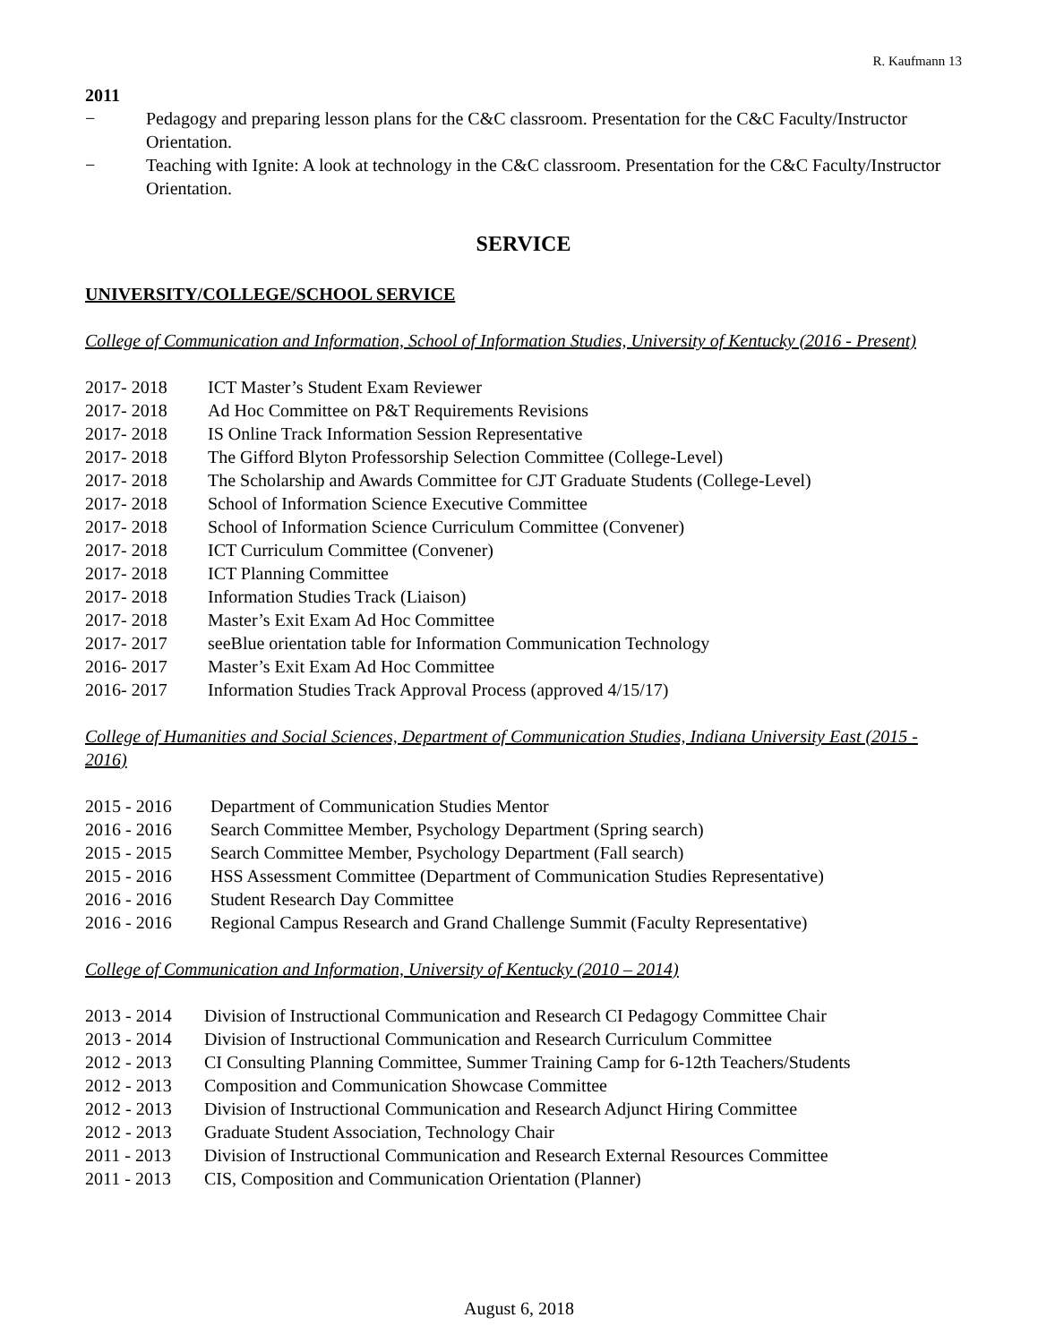R. Kaufmann 13
2011
− Pedagogy and preparing lesson plans for the C&C classroom. Presentation for the C&C Faculty/Instructor Orientation.
− Teaching with Ignite: A look at technology in the C&C classroom. Presentation for the C&C Faculty/Instructor Orientation.
SERVICE
UNIVERSITY/COLLEGE/SCHOOL SERVICE
College of Communication and Information, School of Information Studies, University of Kentucky (2016 - Present)
2017- 2018 ICT Master’s Student Exam Reviewer
2017- 2018 Ad Hoc Committee on P&T Requirements Revisions
2017- 2018 IS Online Track Information Session Representative
2017- 2018 The Gifford Blyton Professorship Selection Committee (College-Level)
2017- 2018 The Scholarship and Awards Committee for CJT Graduate Students (College-Level)
2017- 2018 School of Information Science Executive Committee
2017- 2018 School of Information Science Curriculum Committee (Convener)
2017- 2018 ICT Curriculum Committee (Convener)
2017- 2018 ICT Planning Committee
2017- 2018 Information Studies Track (Liaison)
2017- 2018 Master’s Exit Exam Ad Hoc Committee
2017- 2017 seeBlue orientation table for Information Communication Technology
2016- 2017 Master’s Exit Exam Ad Hoc Committee
2016- 2017 Information Studies Track Approval Process (approved 4/15/17)
College of Humanities and Social Sciences, Department of Communication Studies, Indiana University East (2015 - 2016)
2015 - 2016 Department of Communication Studies Mentor
2016 - 2016 Search Committee Member, Psychology Department (Spring search)
2015 - 2015 Search Committee Member, Psychology Department (Fall search)
2015 - 2016 HSS Assessment Committee (Department of Communication Studies Representative)
2016 - 2016 Student Research Day Committee
2016 - 2016 Regional Campus Research and Grand Challenge Summit (Faculty Representative)
College of Communication and Information, University of Kentucky (2010 – 2014)
2013 - 2014 Division of Instructional Communication and Research CI Pedagogy Committee Chair
2013 - 2014 Division of Instructional Communication and Research Curriculum Committee
2012 - 2013 CI Consulting Planning Committee, Summer Training Camp for 6-12th Teachers/Students
2012 - 2013 Composition and Communication Showcase Committee
2012 - 2013 Division of Instructional Communication and Research Adjunct Hiring Committee
2012 - 2013 Graduate Student Association, Technology Chair
2011 - 2013 Division of Instructional Communication and Research External Resources Committee
2011 - 2013 CIS, Composition and Communication Orientation (Planner)
August 6, 2018